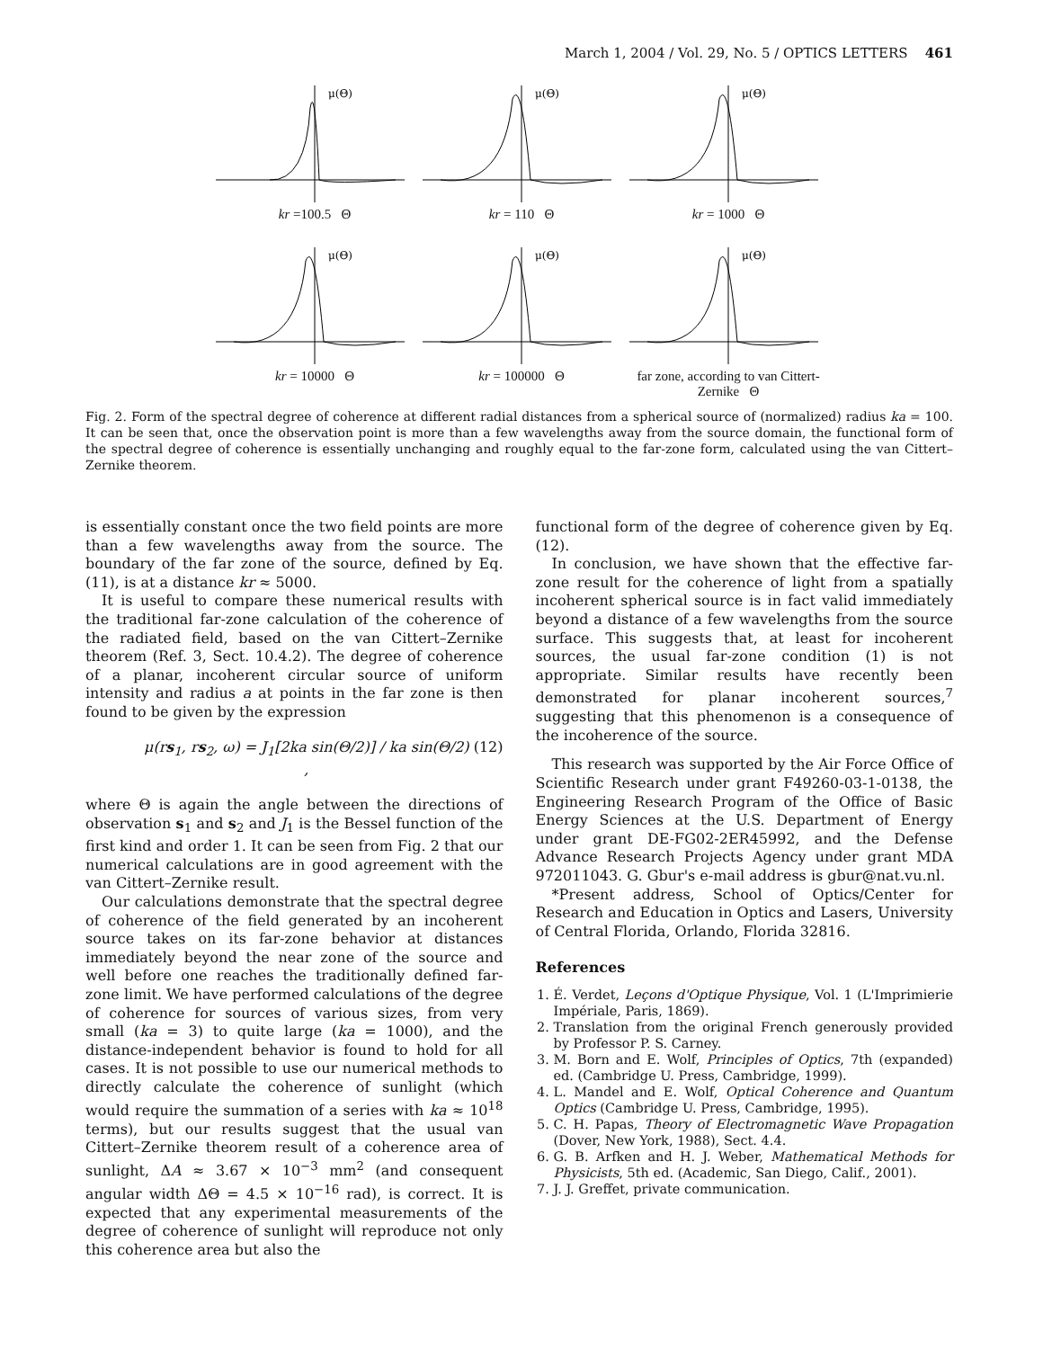March 1, 2004 / Vol. 29, No. 5 / OPTICS LETTERS 461
μ(Θ)
kr =100.5 Θ
μ(Θ)
kr = 110 Θ
μ(Θ)
kr = 1000 Θ
μ(Θ)
kr = 10000 Θ
μ(Θ)
kr = 100000 Θ
μ(Θ)
far zone, according to van Cittert-Zernike Θ
Fig. 2. Form of the spectral degree of coherence at different radial distances from a spherical source of (normalized) radius ka = 100. It can be seen that, once the observation point is more than a few wavelengths away from the source domain, the functional form of the spectral degree of coherence is essentially unchanging and roughly equal to the far-zone form, calculated using the van Cittert–Zernike theorem.
is essentially constant once the two field points are more than a few wavelengths away from the source. The boundary of the far zone of the source, defined by Eq. (11), is at a distance kr ≈ 5000.
It is useful to compare these numerical results with the traditional far-zone calculation of the coherence of the radiated field, based on the van Cittert–Zernike theorem (Ref. 3, Sect. 10.4.2). The degree of coherence of a planar, incoherent circular source of uniform intensity and radius a at points in the far zone is then found to be given by the expression
μ(rs<sub>1</sub>, rs<sub>2</sub>, ω) = J<sub>1</sub>[2ka sin(Θ/2)] / ka sin(Θ/2) , (12)
where Θ is again the angle between the directions of observation s<sub>1</sub> and s<sub>2</sub> and J<sub>1</sub> is the Bessel function of the first kind and order 1. It can be seen from Fig. 2 that our numerical calculations are in good agreement with the van Cittert–Zernike result.
Our calculations demonstrate that the spectral degree of coherence of the field generated by an incoherent source takes on its far-zone behavior at distances immediately beyond the near zone of the source and well before one reaches the traditionally defined far-zone limit. We have performed calculations of the degree of coherence for sources of various sizes, from very small (ka = 3) to quite large (ka = 1000), and the distance-independent behavior is found to hold for all cases. It is not possible to use our numerical methods to directly calculate the coherence of sunlight (which would require the summation of a series with ka ≈ 10<sup>18</sup> terms), but our results suggest that the usual van Cittert–Zernike theorem result of a coherence area of sunlight, ΔA ≈ 3.67 × 10<sup>−3</sup> mm<sup>2</sup> (and consequent angular width ΔΘ = 4.5 × 10<sup>−16</sup> rad), is correct. It is expected that any experimental measurements of the degree of coherence of sunlight will reproduce not only this coherence area but also the
functional form of the degree of coherence given by Eq. (12).
In conclusion, we have shown that the effective far-zone result for the coherence of light from a spatially incoherent spherical source is in fact valid immediately beyond a distance of a few wavelengths from the source surface. This suggests that, at least for incoherent sources, the usual far-zone condition (1) is not appropriate. Similar results have recently been demonstrated for planar incoherent sources,<sup>7</sup> suggesting that this phenomenon is a consequence of the incoherence of the source.
This research was supported by the Air Force Office of Scientific Research under grant F49260-03-1-0138, the Engineering Research Program of the Office of Basic Energy Sciences at the U.S. Department of Energy under grant DE-FG02-2ER45992, and the Defense Advance Research Projects Agency under grant MDA 972011043. G. Gbur's e-mail address is gbur@nat.vu.nl.
*Present address, School of Optics/Center for Research and Education in Optics and Lasers, University of Central Florida, Orlando, Florida 32816.
References
1. É. Verdet, Leçons d'Optique Physique, Vol. 1 (L'Imprimierie Impériale, Paris, 1869).
2. Translation from the original French generously provided by Professor P. S. Carney.
3. M. Born and E. Wolf, Principles of Optics, 7th (expanded) ed. (Cambridge U. Press, Cambridge, 1999).
4. L. Mandel and E. Wolf, Optical Coherence and Quantum Optics (Cambridge U. Press, Cambridge, 1995).
5. C. H. Papas, Theory of Electromagnetic Wave Propagation (Dover, New York, 1988), Sect. 4.4.
6. G. B. Arfken and H. J. Weber, Mathematical Methods for Physicists, 5th ed. (Academic, San Diego, Calif., 2001).
7. J. J. Greffet, private communication.